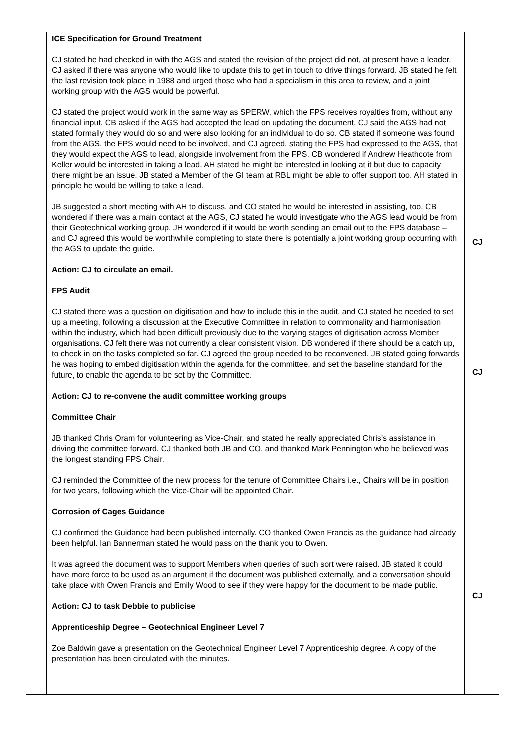| | ICE Specification for Ground Treatment CJ stated he had checked in with the AGS and stated the revision of the project did not, at present have a leader. CJ asked if there was anyone who would like to update this to get in touch to drive things forward. JB stated he felt the last revision took place in 1988 and urged those who had a specialism in this area to review, and a joint working group with the AGS would be powerful. CJ stated the project would work in the same way as SPERW, which the FPS receives royalties from, without any financial input. CB asked if the AGS had accepted the lead on updating the document. CJ said the AGS had not stated formally they would do so and were also looking for an individual to do so. CB stated if someone was found from the AGS, the FPS would need to be involved, and CJ agreed, stating the FPS had expressed to the AGS, that they would expect the AGS to lead, alongside involvement from the FPS. CB wondered if Andrew Heathcote from Keller would be interested in taking a lead. AH stated he might be interested in looking at it but due to capacity there might be an issue. JB stated a Member of the GI team at RBL might be able to offer support too. AH stated in principle he would be willing to take a lead. JB suggested a short meeting with AH to discuss, and CO stated he would be interested in assisting, too. CB wondered if there was a main contact at the AGS, CJ stated he would investigate who the AGS lead would be from their Geotechnical working group. JH wondered if it would be worth sending an email out to the FPS database – and CJ agreed this would be worthwhile completing to state there is potentially a joint working group occurring with the AGS to update the guide. Action: CJ to circulate an email. FPS Audit CJ stated there was a question on digitisation and how to include this in the audit, and CJ stated he needed to set up a meeting, following a discussion at the Executive Committee in relation to commonality and harmonisation within the industry, which had been difficult previously due to the varying stages of digitisation across Member organisations. CJ felt there was not currently a clear consistent vision. DB wondered if there should be a catch up, to check in on the tasks completed so far. CJ agreed the group needed to be reconvened. JB stated going forwards he was hoping to embed digitisation within the agenda for the committee, and set the baseline standard for the future, to enable the agenda to be set by the Committee. Action: CJ to re-convene the audit committee working groups Committee Chair JB thanked Chris Oram for volunteering as Vice-Chair, and stated he really appreciated Chris’s assistance in driving the committee forward. CJ thanked both JB and CO, and thanked Mark Pennington who he believed was the longest standing FPS Chair. CJ reminded the Committee of the new process for the tenure of Committee Chairs i.e., Chairs will be in position for two years, following which the Vice-Chair will be appointed Chair. Corrosion of Cages Guidance CJ confirmed the Guidance had been published internally. CO thanked Owen Francis as the guidance had already been helpful. Ian Bannerman stated he would pass on the thank you to Owen. It was agreed the document was to support Members when queries of such sort were raised. JB stated it could have more force to be used as an argument if the document was published externally, and a conversation should take place with Owen Francis and Emily Wood to see if they were happy for the document to be made public. Action: CJ to task Debbie to publicise Apprenticeship Degree – Geotechnical Engineer Level 7 Zoe Baldwin gave a presentation on the Geotechnical Engineer Level 7 Apprenticeship degree. A copy of the presentation has been circulated with the minutes. | CJ CJ CJ |